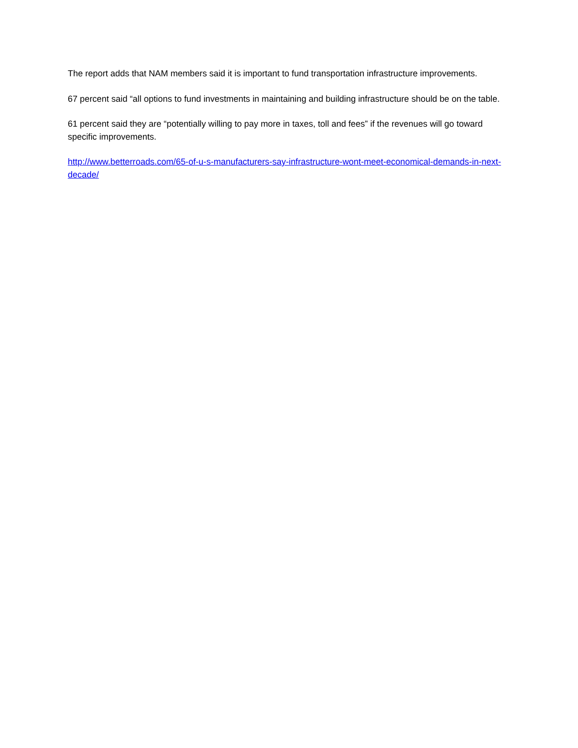The report adds that NAM members said it is important to fund transportation infrastructure improvements.
67 percent said “all options to fund investments in maintaining and building infrastructure should be on the table.
61 percent said they are “potentially willing to pay more in taxes, toll and fees” if the revenues will go toward specific improvements.
http://www.betterroads.com/65-of-u-s-manufacturers-say-infrastructure-wont-meet-economical-demands-in-next-decade/